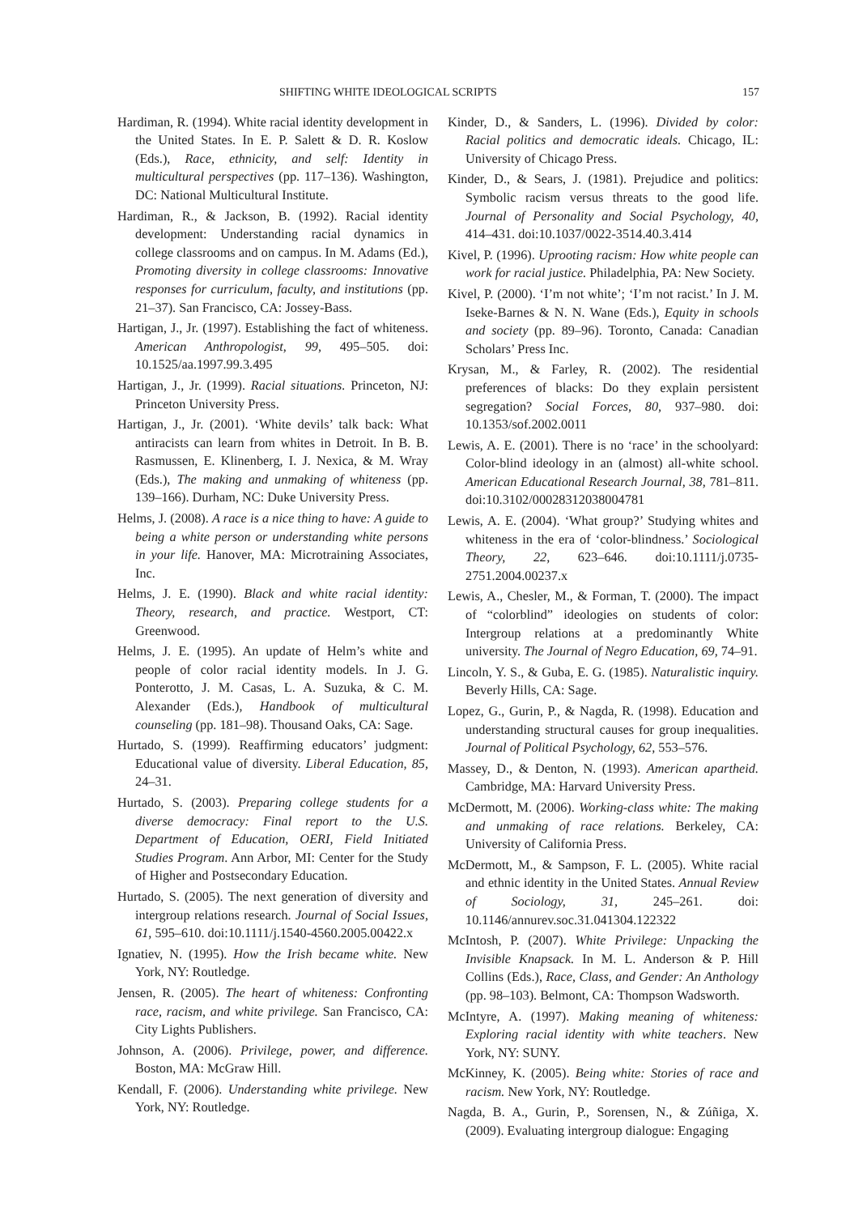SHIFTING WHITE IDEOLOGICAL SCRIPTS 157
Hardiman, R. (1994). White racial identity development in the United States. In E. P. Salett & D. R. Koslow (Eds.), Race, ethnicity, and self: Identity in multicultural perspectives (pp. 117–136). Washington, DC: National Multicultural Institute.
Hardiman, R., & Jackson, B. (1992). Racial identity development: Understanding racial dynamics in college classrooms and on campus. In M. Adams (Ed.), Promoting diversity in college classrooms: Innovative responses for curriculum, faculty, and institutions (pp. 21–37). San Francisco, CA: Jossey-Bass.
Hartigan, J., Jr. (1997). Establishing the fact of whiteness. American Anthropologist, 99, 495–505. doi: 10.1525/aa.1997.99.3.495
Hartigan, J., Jr. (1999). Racial situations. Princeton, NJ: Princeton University Press.
Hartigan, J., Jr. (2001). ‘White devils’ talk back: What antiracists can learn from whites in Detroit. In B. B. Rasmussen, E. Klinenberg, I. J. Nexica, & M. Wray (Eds.), The making and unmaking of whiteness (pp. 139–166). Durham, NC: Duke University Press.
Helms, J. (2008). A race is a nice thing to have: A guide to being a white person or understanding white persons in your life. Hanover, MA: Microtraining Associates, Inc.
Helms, J. E. (1990). Black and white racial identity: Theory, research, and practice. Westport, CT: Greenwood.
Helms, J. E. (1995). An update of Helm’s white and people of color racial identity models. In J. G. Ponterotto, J. M. Casas, L. A. Suzuka, & C. M. Alexander (Eds.), Handbook of multicultural counseling (pp. 181–98). Thousand Oaks, CA: Sage.
Hurtado, S. (1999). Reaffirming educators’ judgment: Educational value of diversity. Liberal Education, 85, 24–31.
Hurtado, S. (2003). Preparing college students for a diverse democracy: Final report to the U.S. Department of Education, OERI, Field Initiated Studies Program. Ann Arbor, MI: Center for the Study of Higher and Postsecondary Education.
Hurtado, S. (2005). The next generation of diversity and intergroup relations research. Journal of Social Issues, 61, 595–610. doi:10.1111/j.1540-4560.2005.00422.x
Ignatiev, N. (1995). How the Irish became white. New York, NY: Routledge.
Jensen, R. (2005). The heart of whiteness: Confronting race, racism, and white privilege. San Francisco, CA: City Lights Publishers.
Johnson, A. (2006). Privilege, power, and difference. Boston, MA: McGraw Hill.
Kendall, F. (2006). Understanding white privilege. New York, NY: Routledge.
Kinder, D., & Sanders, L. (1996). Divided by color: Racial politics and democratic ideals. Chicago, IL: University of Chicago Press.
Kinder, D., & Sears, J. (1981). Prejudice and politics: Symbolic racism versus threats to the good life. Journal of Personality and Social Psychology, 40, 414–431. doi:10.1037/0022-3514.40.3.414
Kivel, P. (1996). Uprooting racism: How white people can work for racial justice. Philadelphia, PA: New Society.
Kivel, P. (2000). ‘I’m not white’; ‘I’m not racist.’ In J. M. Iseke-Barnes & N. N. Wane (Eds.), Equity in schools and society (pp. 89–96). Toronto, Canada: Canadian Scholars’ Press Inc.
Krysan, M., & Farley, R. (2002). The residential preferences of blacks: Do they explain persistent segregation? Social Forces, 80, 937–980. doi: 10.1353/sof.2002.0011
Lewis, A. E. (2001). There is no ‘race’ in the schoolyard: Color-blind ideology in an (almost) all-white school. American Educational Research Journal, 38, 781–811. doi:10.3102/00028312038004781
Lewis, A. E. (2004). ‘What group?’ Studying whites and whiteness in the era of ‘color-blindness.’ Sociological Theory, 22, 623–646. doi:10.1111/j.0735-2751.2004.00237.x
Lewis, A., Chesler, M., & Forman, T. (2000). The impact of “colorblind” ideologies on students of color: Intergroup relations at a predominantly White university. The Journal of Negro Education, 69, 74–91.
Lincoln, Y. S., & Guba, E. G. (1985). Naturalistic inquiry. Beverly Hills, CA: Sage.
Lopez, G., Gurin, P., & Nagda, R. (1998). Education and understanding structural causes for group inequalities. Journal of Political Psychology, 62, 553–576.
Massey, D., & Denton, N. (1993). American apartheid. Cambridge, MA: Harvard University Press.
McDermott, M. (2006). Working-class white: The making and unmaking of race relations. Berkeley, CA: University of California Press.
McDermott, M., & Sampson, F. L. (2005). White racial and ethnic identity in the United States. Annual Review of Sociology, 31, 245–261. doi: 10.1146/annurev.soc.31.041304.122322
McIntosh, P. (2007). White Privilege: Unpacking the Invisible Knapsack. In M. L. Anderson & P. Hill Collins (Eds.), Race, Class, and Gender: An Anthology (pp. 98–103). Belmont, CA: Thompson Wadsworth.
McIntyre, A. (1997). Making meaning of whiteness: Exploring racial identity with white teachers. New York, NY: SUNY.
McKinney, K. (2005). Being white: Stories of race and racism. New York, NY: Routledge.
Nagda, B. A., Gurin, P., Sorensen, N., & Zúñiga, X. (2009). Evaluating intergroup dialogue: Engaging